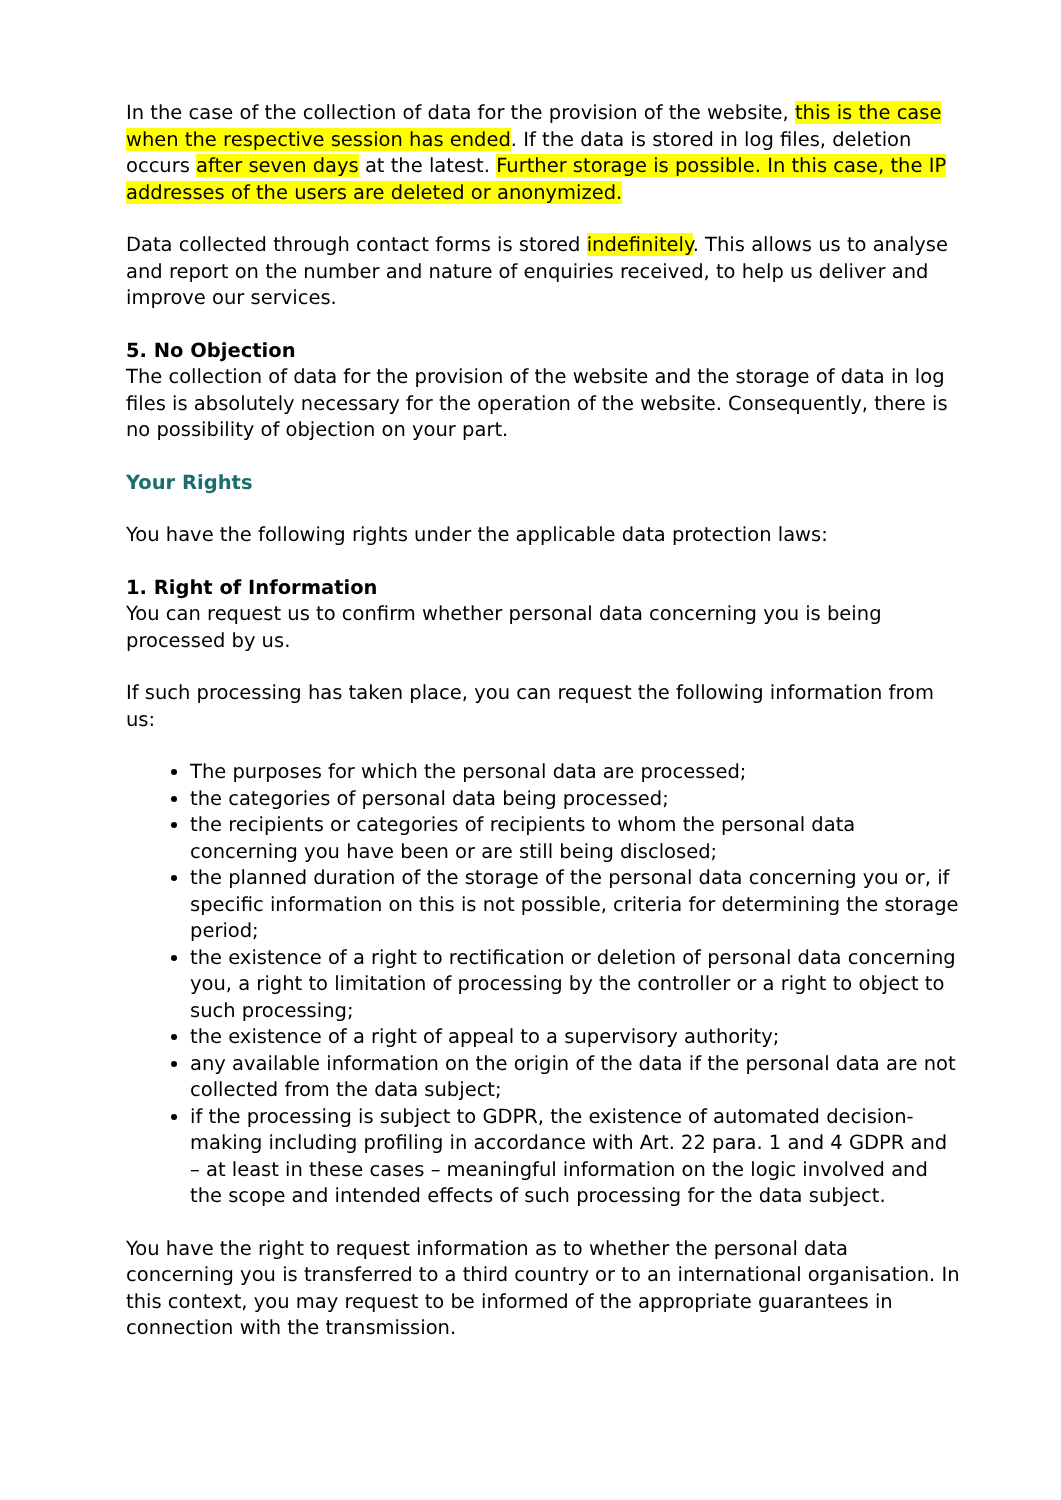In the case of the collection of data for the provision of the website, this is the case when the respective session has ended. If the data is stored in log files, deletion occurs after seven days at the latest. Further storage is possible. In this case, the IP addresses of the users are deleted or anonymized.
Data collected through contact forms is stored indefinitely. This allows us to analyse and report on the number and nature of enquiries received, to help us deliver and improve our services.
5. No Objection
The collection of data for the provision of the website and the storage of data in log files is absolutely necessary for the operation of the website. Consequently, there is no possibility of objection on your part.
Your Rights
You have the following rights under the applicable data protection laws:
1. Right of Information
You can request us to confirm whether personal data concerning you is being processed by us.
If such processing has taken place, you can request the following information from us:
The purposes for which the personal data are processed;
the categories of personal data being processed;
the recipients or categories of recipients to whom the personal data concerning you have been or are still being disclosed;
the planned duration of the storage of the personal data concerning you or, if specific information on this is not possible, criteria for determining the storage period;
the existence of a right to rectification or deletion of personal data concerning you, a right to limitation of processing by the controller or a right to object to such processing;
the existence of a right of appeal to a supervisory authority;
any available information on the origin of the data if the personal data are not collected from the data subject;
if the processing is subject to GDPR, the existence of automated decision-making including profiling in accordance with Art. 22 para. 1 and 4 GDPR and – at least in these cases – meaningful information on the logic involved and the scope and intended effects of such processing for the data subject.
You have the right to request information as to whether the personal data concerning you is transferred to a third country or to an international organisation. In this context, you may request to be informed of the appropriate guarantees in connection with the transmission.